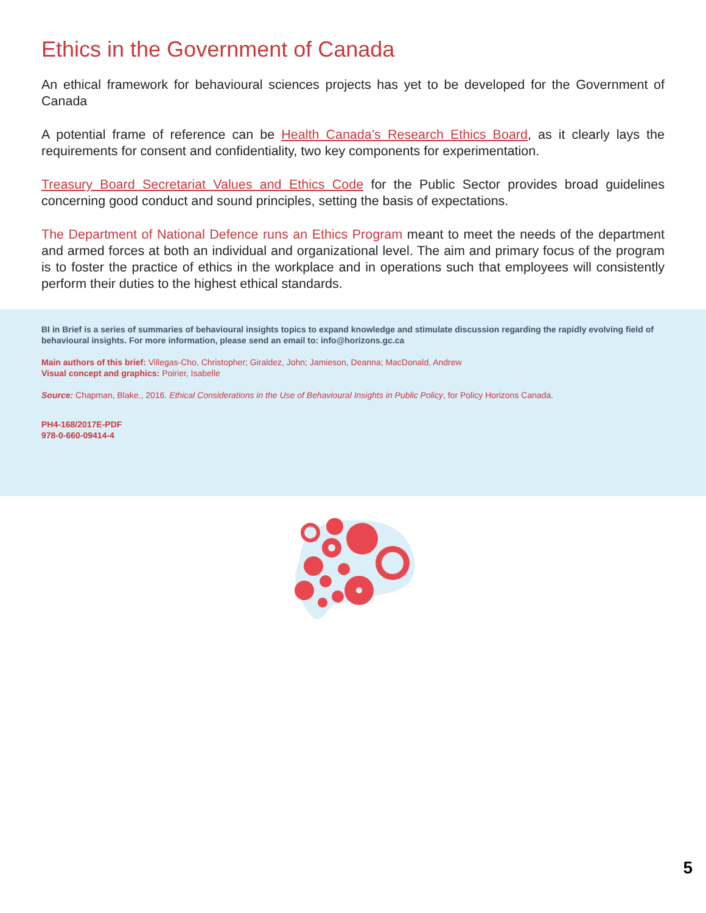Ethics in the Government of Canada
An ethical framework for behavioural sciences projects has yet to be developed for the Government of Canada
A potential frame of reference can be Health Canada’s Research Ethics Board, as it clearly lays the requirements for consent and confidentiality, two key components for experimentation.
Treasury Board Secretariat Values and Ethics Code for the Public Sector provides broad guidelines concerning good conduct and sound principles, setting the basis of expectations.
The Department of National Defence runs an Ethics Program meant to meet the needs of the department and armed forces at both an individual and organizational level. The aim and primary focus of the program is to foster the practice of ethics in the workplace and in operations such that employees will consistently perform their duties to the highest ethical standards.
BI in Brief is a series of summaries of behavioural insights topics to expand knowledge and stimulate discussion regarding the rapidly evolving field of behavioural insights. For more information, please send an email to: info@horizons.gc.ca
Main authors of this brief: Villegas-Cho, Christopher; Giraldez, John; Jamieson, Deanna; MacDonald, Andrew
Visual concept and graphics: Poirier, Isabelle
Source: Chapman, Blake., 2016. Ethical Considerations in the Use of Behavioural Insights in Public Policy, for Policy Horizons Canada.
PH4-168/2017E-PDF
978-0-660-09414-4
5